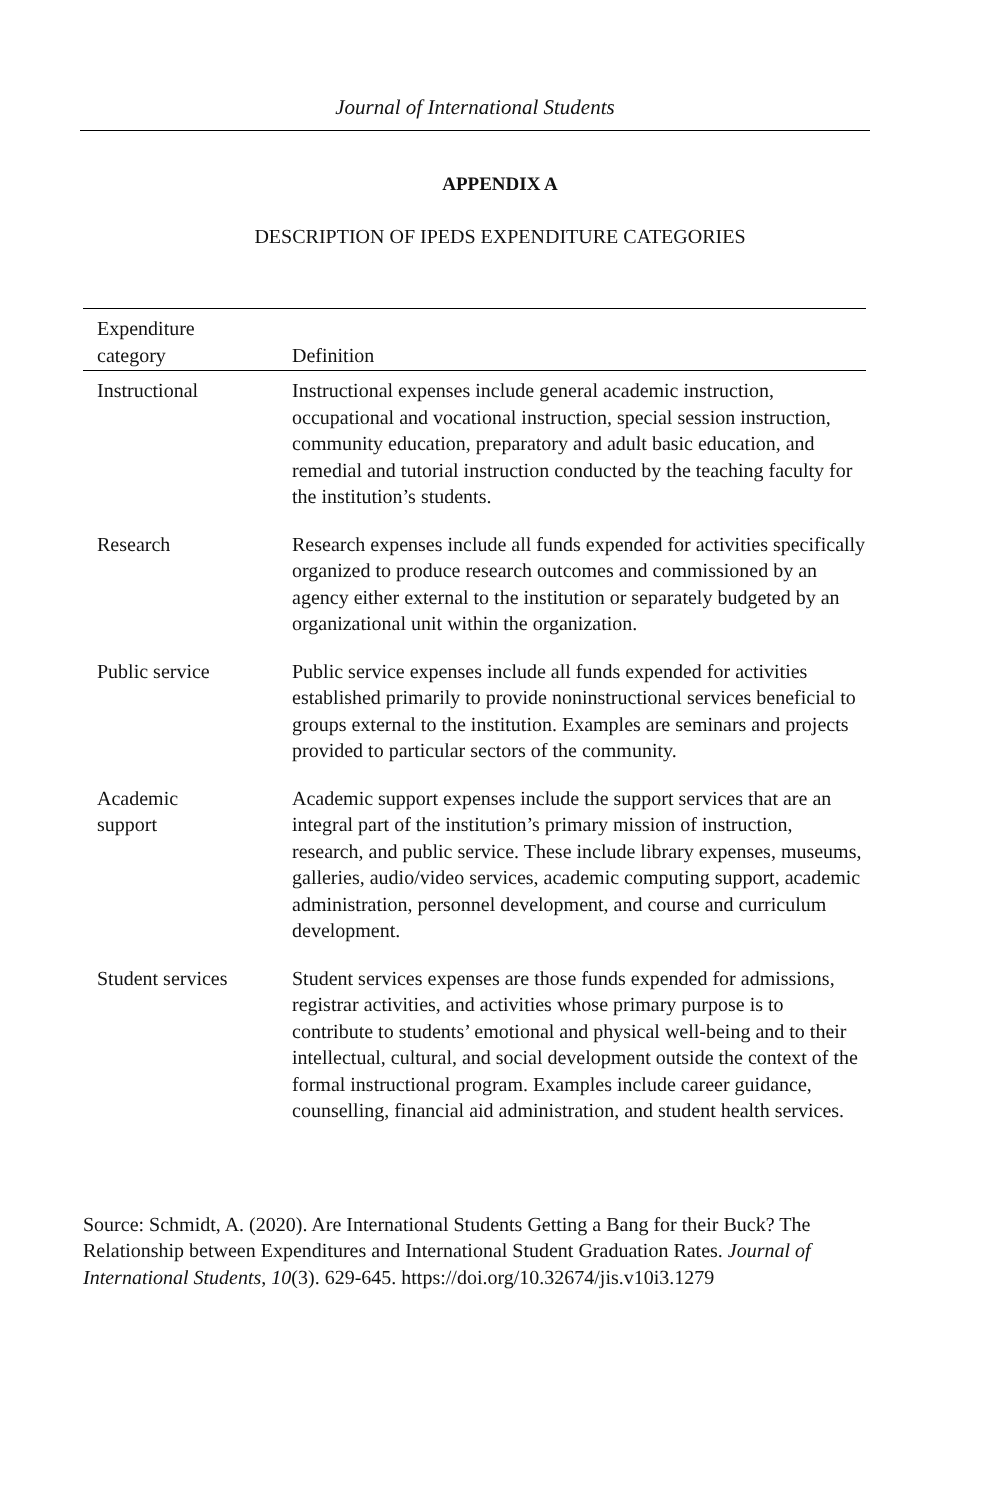Journal of International Students
APPENDIX A
DESCRIPTION OF IPEDS EXPENDITURE CATEGORIES
| Expenditure category | Definition |
| --- | --- |
| Instructional | Instructional expenses include general academic instruction, occupational and vocational instruction, special session instruction, community education, preparatory and adult basic education, and remedial and tutorial instruction conducted by the teaching faculty for the institution’s students. |
| Research | Research expenses include all funds expended for activities specifically organized to produce research outcomes and commissioned by an agency either external to the institution or separately budgeted by an organizational unit within the organization. |
| Public service | Public service expenses include all funds expended for activities established primarily to provide noninstructional services beneficial to groups external to the institution. Examples are seminars and projects provided to particular sectors of the community. |
| Academic support | Academic support expenses include the support services that are an integral part of the institution’s primary mission of instruction, research, and public service. These include library expenses, museums, galleries, audio/video services, academic computing support, academic administration, personnel development, and course and curriculum development. |
| Student services | Student services expenses are those funds expended for admissions, registrar activities, and activities whose primary purpose is to contribute to students’ emotional and physical well-being and to their intellectual, cultural, and social development outside the context of the formal instructional program. Examples include career guidance, counselling, financial aid administration, and student health services. |
Source: Schmidt, A. (2020). Are International Students Getting a Bang for their Buck? The Relationship between Expenditures and International Student Graduation Rates. Journal of International Students, 10(3). 629-645. https://doi.org/10.32674/jis.v10i3.1279